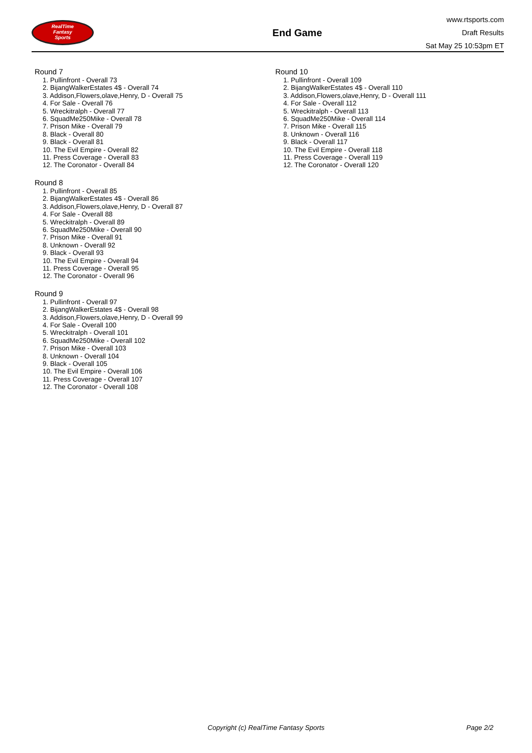RealTime
Fantasy
Sports
End Game
www.rtsports.com
Draft Results
Sat May 25 10:53pm ET
Round 7
1. Pullinfront - Overall 73
2. BijangWalkerEstates 4$ - Overall 74
3. Addison,Flowers,olave,Henry, D - Overall 75
4. For Sale - Overall 76
5. Wreckitralph - Overall 77
6. SquadMe250Mike - Overall 78
7. Prison Mike - Overall 79
8. Black - Overall 80
9. Black - Overall 81
10. The Evil Empire - Overall 82
11. Press Coverage - Overall 83
12. The Coronator - Overall 84
Round 8
1. Pullinfront - Overall 85
2. BijangWalkerEstates 4$ - Overall 86
3. Addison,Flowers,olave,Henry, D - Overall 87
4. For Sale - Overall 88
5. Wreckitralph - Overall 89
6. SquadMe250Mike - Overall 90
7. Prison Mike - Overall 91
8. Unknown - Overall 92
9. Black - Overall 93
10. The Evil Empire - Overall 94
11. Press Coverage - Overall 95
12. The Coronator - Overall 96
Round 9
1. Pullinfront - Overall 97
2. BijangWalkerEstates 4$ - Overall 98
3. Addison,Flowers,olave,Henry, D - Overall 99
4. For Sale - Overall 100
5. Wreckitralph - Overall 101
6. SquadMe250Mike - Overall 102
7. Prison Mike - Overall 103
8. Unknown - Overall 104
9. Black - Overall 105
10. The Evil Empire - Overall 106
11. Press Coverage - Overall 107
12. The Coronator - Overall 108
Round 10
1. Pullinfront - Overall 109
2. BijangWalkerEstates 4$ - Overall 110
3. Addison,Flowers,olave,Henry, D - Overall 111
4. For Sale - Overall 112
5. Wreckitralph - Overall 113
6. SquadMe250Mike - Overall 114
7. Prison Mike - Overall 115
8. Unknown - Overall 116
9. Black - Overall 117
10. The Evil Empire - Overall 118
11. Press Coverage - Overall 119
12. The Coronator - Overall 120
Copyright (c) RealTime Fantasy Sports Page 2/2